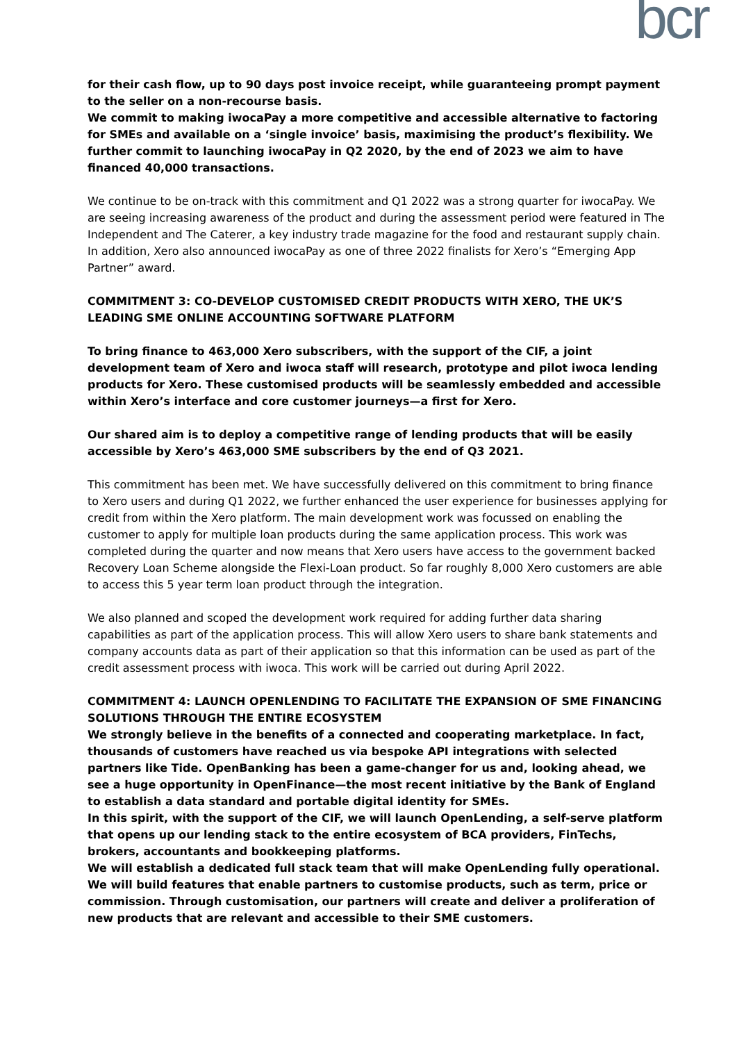bcr
for their cash flow, up to 90 days post invoice receipt, while guaranteeing prompt payment to the seller on a non-recourse basis.
We commit to making iwocaPay a more competitive and accessible alternative to factoring for SMEs and available on a ‘single invoice’ basis, maximising the product’s flexibility. We further commit to launching iwocaPay in Q2 2020, by the end of 2023 we aim to have financed 40,000 transactions.
We continue to be on-track with this commitment and Q1 2022 was a strong quarter for iwocaPay. We are seeing increasing awareness of the product and during the assessment period were featured in The Independent and The Caterer, a key industry trade magazine for the food and restaurant supply chain. In addition, Xero also announced iwocaPay as one of three 2022 finalists for Xero’s “Emerging App Partner” award.
COMMITMENT 3: CO-DEVELOP CUSTOMISED CREDIT PRODUCTS WITH XERO, THE UK’S LEADING SME ONLINE ACCOUNTING SOFTWARE PLATFORM
To bring finance to 463,000 Xero subscribers, with the support of the CIF, a joint development team of Xero and iwoca staff will research, prototype and pilot iwoca lending products for Xero. These customised products will be seamlessly embedded and accessible within Xero’s interface and core customer journeys—a first for Xero.
Our shared aim is to deploy a competitive range of lending products that will be easily accessible by Xero’s 463,000 SME subscribers by the end of Q3 2021.
This commitment has been met. We have successfully delivered on this commitment to bring finance to Xero users and during Q1 2022, we further enhanced the user experience for businesses applying for credit from within the Xero platform. The main development work was focussed on enabling the customer to apply for multiple loan products during the same application process. This work was completed during the quarter and now means that Xero users have access to the government backed Recovery Loan Scheme alongside the Flexi-Loan product. So far roughly 8,000 Xero customers are able to access this 5 year term loan product through the integration.
We also planned and scoped the development work required for adding further data sharing capabilities as part of the application process. This will allow Xero users to share bank statements and company accounts data as part of their application so that this information can be used as part of the credit assessment process with iwoca. This work will be carried out during April 2022.
COMMITMENT 4: LAUNCH OPENLENDING TO FACILITATE THE EXPANSION OF SME FINANCING SOLUTIONS THROUGH THE ENTIRE ECOSYSTEM
We strongly believe in the benefits of a connected and cooperating marketplace. In fact, thousands of customers have reached us via bespoke API integrations with selected partners like Tide. OpenBanking has been a game-changer for us and, looking ahead, we see a huge opportunity in OpenFinance—the most recent initiative by the Bank of England to establish a data standard and portable digital identity for SMEs.
In this spirit, with the support of the CIF, we will launch OpenLending, a self-serve platform that opens up our lending stack to the entire ecosystem of BCA providers, FinTechs, brokers, accountants and bookkeeping platforms.
We will establish a dedicated full stack team that will make OpenLending fully operational. We will build features that enable partners to customise products, such as term, price or commission. Through customisation, our partners will create and deliver a proliferation of new products that are relevant and accessible to their SME customers.